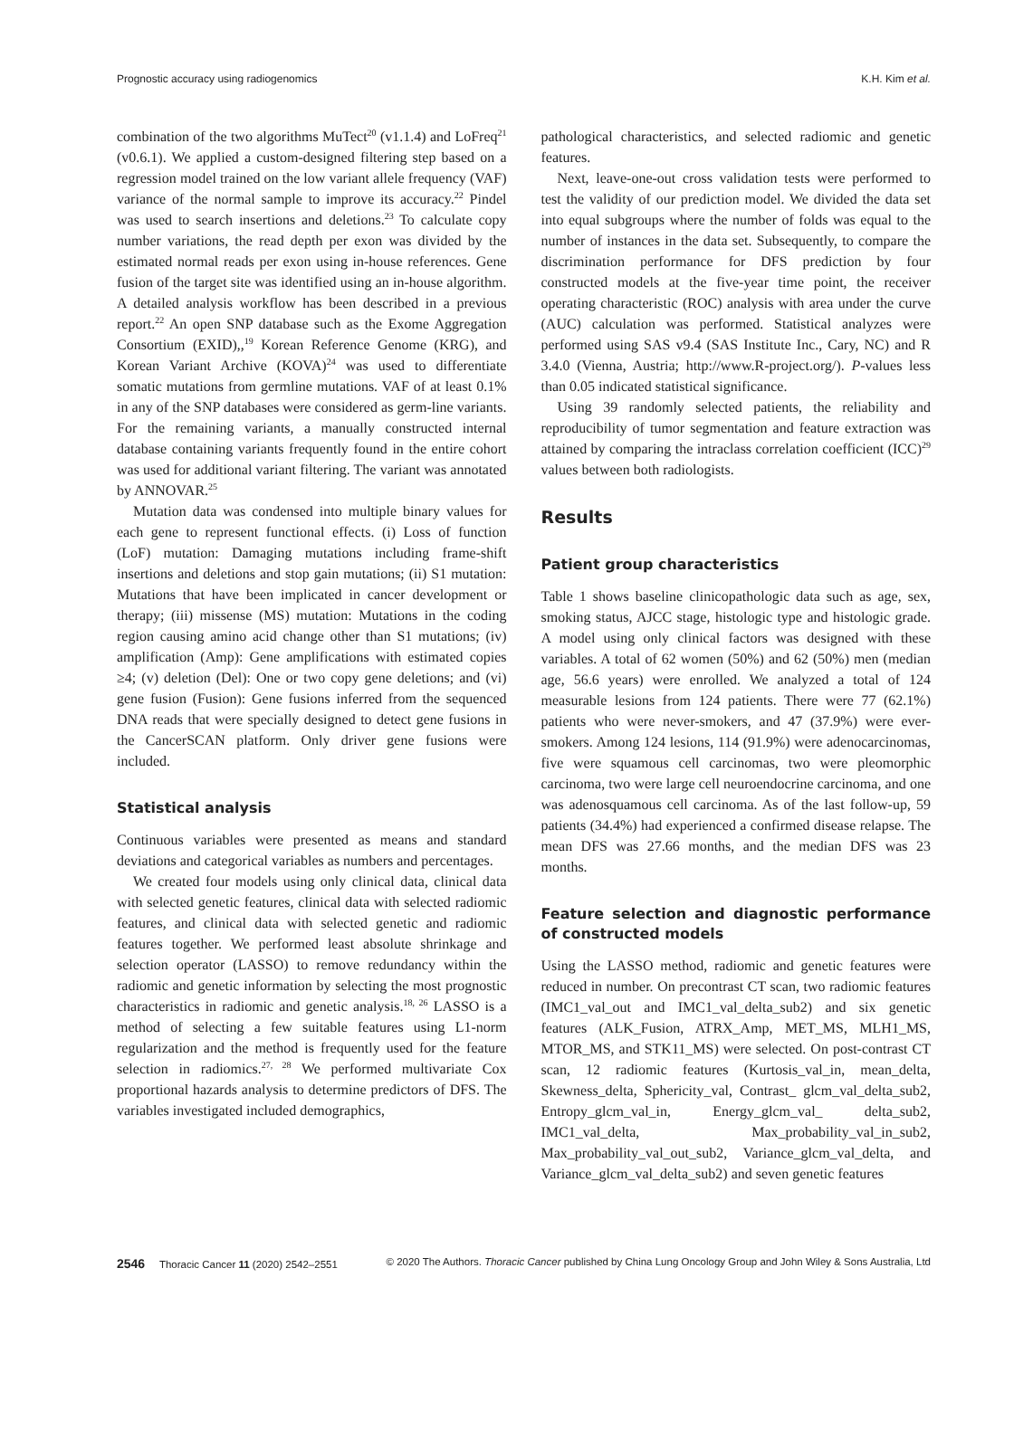Prognostic accuracy using radiogenomics K.H. Kim et al.
combination of the two algorithms MuTect<sup>20</sup> (v1.1.4) and LoFreq<sup>21</sup> (v0.6.1). We applied a custom-designed filtering step based on a regression model trained on the low variant allele frequency (VAF) variance of the normal sample to improve its accuracy.<sup>22</sup> Pindel was used to search insertions and deletions.<sup>23</sup> To calculate copy number variations, the read depth per exon was divided by the estimated normal reads per exon using in-house references. Gene fusion of the target site was identified using an in-house algorithm. A detailed analysis workflow has been described in a previous report.<sup>22</sup> An open SNP database such as the Exome Aggregation Consortium (EXID),,<sup>19</sup> Korean Reference Genome (KRG), and Korean Variant Archive (KOVA)<sup>24</sup> was used to differentiate somatic mutations from germline mutations. VAF of at least 0.1% in any of the SNP databases were considered as germ-line variants. For the remaining variants, a manually constructed internal database containing variants frequently found in the entire cohort was used for additional variant filtering. The variant was annotated by ANNOVAR.<sup>25</sup>
Mutation data was condensed into multiple binary values for each gene to represent functional effects. (i) Loss of function (LoF) mutation: Damaging mutations including frame-shift insertions and deletions and stop gain mutations; (ii) S1 mutation: Mutations that have been implicated in cancer development or therapy; (iii) missense (MS) mutation: Mutations in the coding region causing amino acid change other than S1 mutations; (iv) amplification (Amp): Gene amplifications with estimated copies ≥4; (v) deletion (Del): One or two copy gene deletions; and (vi) gene fusion (Fusion): Gene fusions inferred from the sequenced DNA reads that were specially designed to detect gene fusions in the CancerSCAN platform. Only driver gene fusions were included.
Statistical analysis
Continuous variables were presented as means and standard deviations and categorical variables as numbers and percentages.
We created four models using only clinical data, clinical data with selected genetic features, clinical data with selected radiomic features, and clinical data with selected genetic and radiomic features together. We performed least absolute shrinkage and selection operator (LASSO) to remove redundancy within the radiomic and genetic information by selecting the most prognostic characteristics in radiomic and genetic analysis.<sup>18, 26</sup> LASSO is a method of selecting a few suitable features using L1-norm regularization and the method is frequently used for the feature selection in radiomics.<sup>27, 28</sup> We performed multivariate Cox proportional hazards analysis to determine predictors of DFS. The variables investigated included demographics,
pathological characteristics, and selected radiomic and genetic features.
Next, leave-one-out cross validation tests were performed to test the validity of our prediction model. We divided the data set into equal subgroups where the number of folds was equal to the number of instances in the data set. Subsequently, to compare the discrimination performance for DFS prediction by four constructed models at the five-year time point, the receiver operating characteristic (ROC) analysis with area under the curve (AUC) calculation was performed. Statistical analyzes were performed using SAS v9.4 (SAS Institute Inc., Cary, NC) and R 3.4.0 (Vienna, Austria; http://www.R-project.org/). P-values less than 0.05 indicated statistical significance.
Using 39 randomly selected patients, the reliability and reproducibility of tumor segmentation and feature extraction was attained by comparing the intraclass correlation coefficient (ICC)<sup>29</sup> values between both radiologists.
Results
Patient group characteristics
Table 1 shows baseline clinicopathologic data such as age, sex, smoking status, AJCC stage, histologic type and histologic grade. A model using only clinical factors was designed with these variables. A total of 62 women (50%) and 62 (50%) men (median age, 56.6 years) were enrolled. We analyzed a total of 124 measurable lesions from 124 patients. There were 77 (62.1%) patients who were never-smokers, and 47 (37.9%) were ever-smokers. Among 124 lesions, 114 (91.9%) were adenocarcinomas, five were squamous cell carcinomas, two were pleomorphic carcinoma, two were large cell neuroendocrine carcinoma, and one was adenosquamous cell carcinoma. As of the last follow-up, 59 patients (34.4%) had experienced a confirmed disease relapse. The mean DFS was 27.66 months, and the median DFS was 23 months.
Feature selection and diagnostic performance of constructed models
Using the LASSO method, radiomic and genetic features were reduced in number. On precontrast CT scan, two radiomic features (IMC1_val_out and IMC1_val_delta_sub2) and six genetic features (ALK_Fusion, ATRX_Amp, MET_MS, MLH1_MS, MTOR_MS, and STK11_MS) were selected. On post-contrast CT scan, 12 radiomic features (Kurtosis_val_in, mean_delta, Skewness_delta, Sphericity_val, Contrast_ glcm_val_delta_sub2, Entropy_glcm_val_in, Energy_glcm_val_ delta_sub2, IMC1_val_delta, Max_probability_val_in_sub2, Max_probability_val_out_sub2, Variance_glcm_val_delta, and Variance_glcm_val_delta_sub2) and seven genetic features
2546 Thoracic Cancer 11 (2020) 2542–2551 © 2020 The Authors. Thoracic Cancer published by China Lung Oncology Group and John Wiley & Sons Australia, Ltd